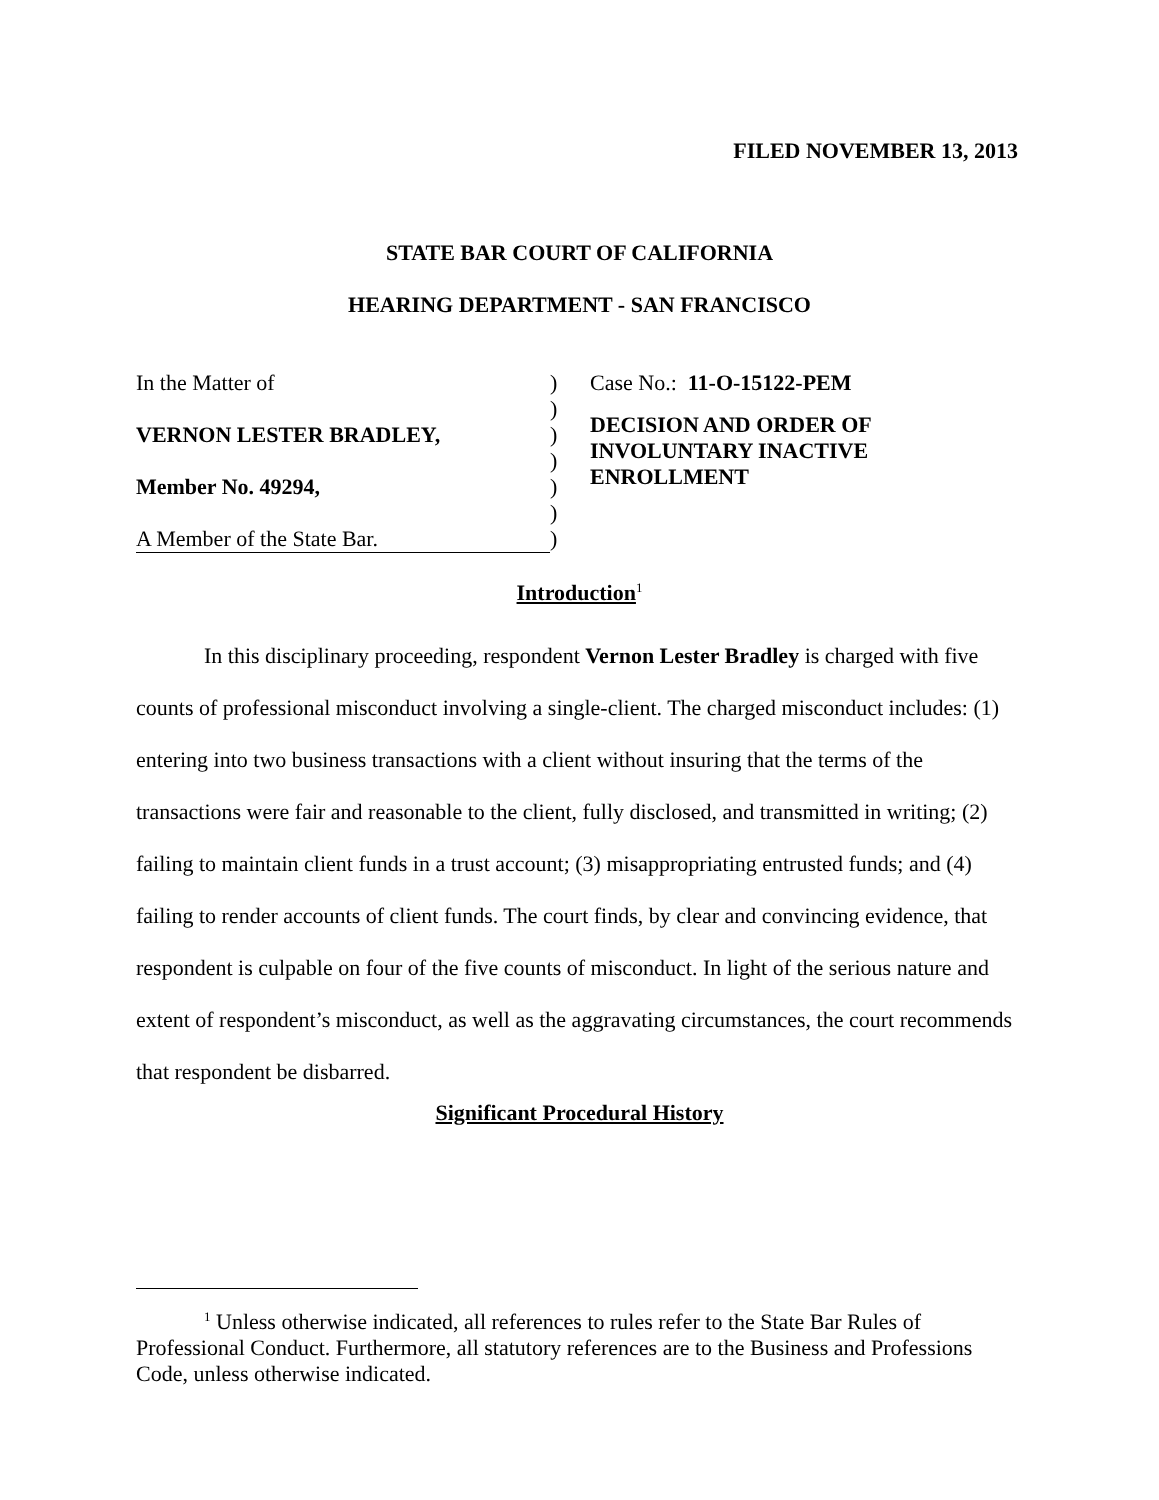FILED NOVEMBER 13, 2013
STATE BAR COURT OF CALIFORNIA
HEARING DEPARTMENT - SAN FRANCISCO
In the Matter of
VERNON LESTER BRADLEY,
Member No. 49294,
A Member of the State Bar.
)
)
)
)
)
)
)
Case No.: 11-O-15122-PEM
DECISION AND ORDER OF
INVOLUNTARY INACTIVE
ENROLLMENT
Introduction<sup>1</sup>
In this disciplinary proceeding, respondent Vernon Lester Bradley is charged with five counts of professional misconduct involving a single-client. The charged misconduct includes: (1) entering into two business transactions with a client without insuring that the terms of the transactions were fair and reasonable to the client, fully disclosed, and transmitted in writing; (2) failing to maintain client funds in a trust account; (3) misappropriating entrusted funds; and (4) failing to render accounts of client funds. The court finds, by clear and convincing evidence, that respondent is culpable on four of the five counts of misconduct. In light of the serious nature and extent of respondent’s misconduct, as well as the aggravating circumstances, the court recommends that respondent be disbarred.
Significant Procedural History
<sup>1</sup> Unless otherwise indicated, all references to rules refer to the State Bar Rules of Professional Conduct. Furthermore, all statutory references are to the Business and Professions Code, unless otherwise indicated.